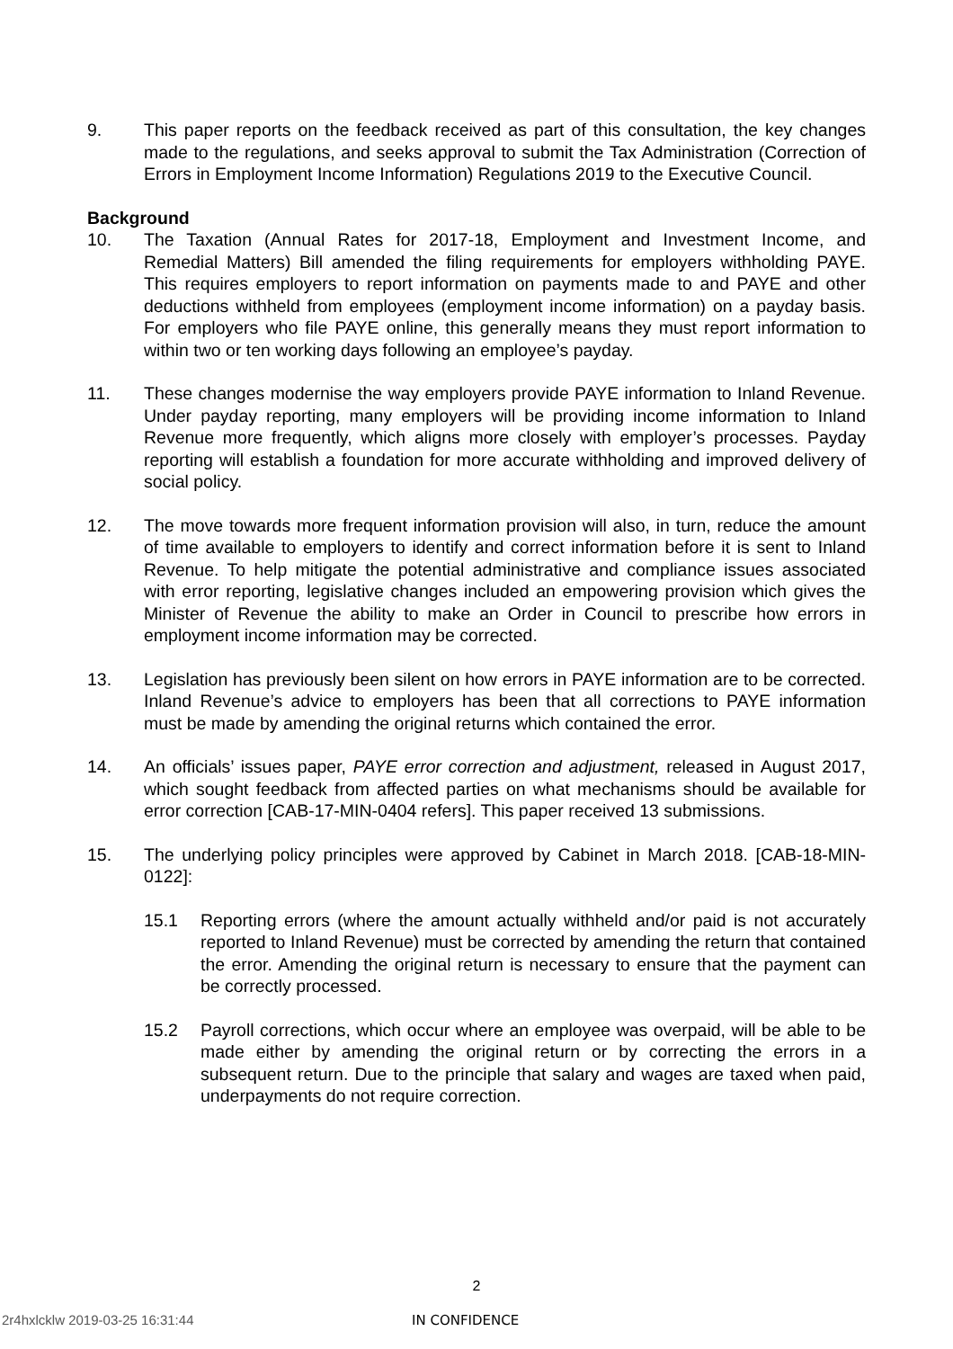9. This paper reports on the feedback received as part of this consultation, the key changes made to the regulations, and seeks approval to submit the Tax Administration (Correction of Errors in Employment Income Information) Regulations 2019 to the Executive Council.
Background
10. The Taxation (Annual Rates for 2017-18, Employment and Investment Income, and Remedial Matters) Bill amended the filing requirements for employers withholding PAYE. This requires employers to report information on payments made to and PAYE and other deductions withheld from employees (employment income information) on a payday basis. For employers who file PAYE online, this generally means they must report information to within two or ten working days following an employee’s payday.
11. These changes modernise the way employers provide PAYE information to Inland Revenue. Under payday reporting, many employers will be providing income information to Inland Revenue more frequently, which aligns more closely with employer’s processes. Payday reporting will establish a foundation for more accurate withholding and improved delivery of social policy.
12. The move towards more frequent information provision will also, in turn, reduce the amount of time available to employers to identify and correct information before it is sent to Inland Revenue. To help mitigate the potential administrative and compliance issues associated with error reporting, legislative changes included an empowering provision which gives the Minister of Revenue the ability to make an Order in Council to prescribe how errors in employment income information may be corrected.
13. Legislation has previously been silent on how errors in PAYE information are to be corrected. Inland Revenue’s advice to employers has been that all corrections to PAYE information must be made by amending the original returns which contained the error.
14. An officials’ issues paper, PAYE error correction and adjustment, released in August 2017, which sought feedback from affected parties on what mechanisms should be available for error correction [CAB-17-MIN-0404 refers]. This paper received 13 submissions.
15. The underlying policy principles were approved by Cabinet in March 2018. [CAB-18-MIN-0122]:
15.1 Reporting errors (where the amount actually withheld and/or paid is not accurately reported to Inland Revenue) must be corrected by amending the return that contained the error. Amending the original return is necessary to ensure that the payment can be correctly processed.
15.2 Payroll corrections, which occur where an employee was overpaid, will be able to be made either by amending the original return or by correcting the errors in a subsequent return. Due to the principle that salary and wages are taxed when paid, underpayments do not require correction.
2
2r4hxlcklw 2019-03-25 16:31:44 IN CONFIDENCE